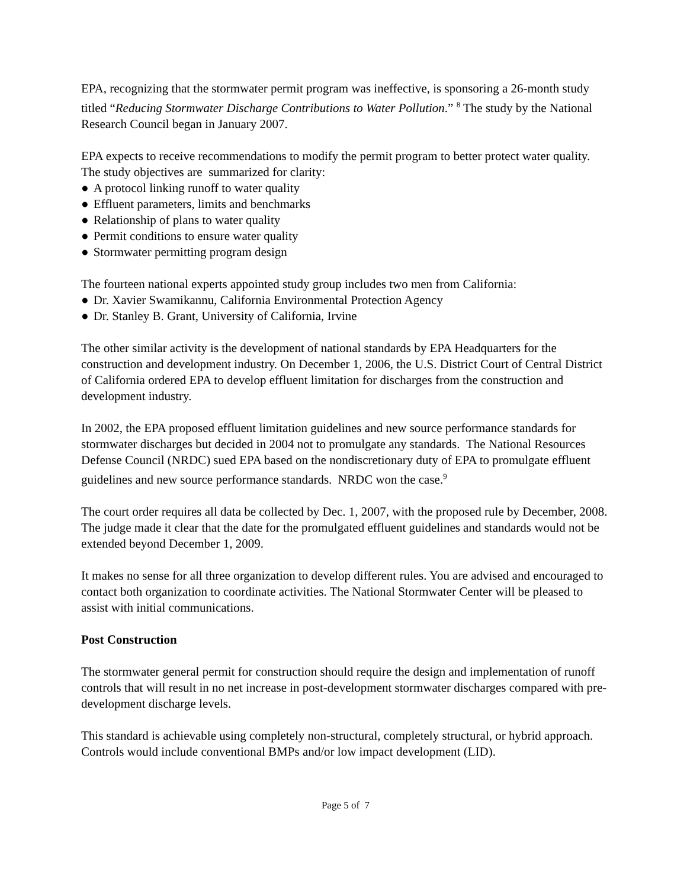EPA, recognizing that the stormwater permit program was ineffective, is sponsoring a 26-month study titled “Reducing Stormwater Discharge Contributions to Water Pollution.” <sup>8</sup> The study by the National Research Council began in January 2007.
EPA expects to receive recommendations to modify the permit program to better protect water quality. The study objectives are summarized for clarity:
● A protocol linking runoff to water quality
● Effluent parameters, limits and benchmarks
● Relationship of plans to water quality
● Permit conditions to ensure water quality
● Stormwater permitting program design
The fourteen national experts appointed study group includes two men from California:
● Dr. Xavier Swamikannu, California Environmental Protection Agency
● Dr. Stanley B. Grant, University of California, Irvine
The other similar activity is the development of national standards by EPA Headquarters for the construction and development industry. On December 1, 2006, the U.S. District Court of Central District of California ordered EPA to develop effluent limitation for discharges from the construction and development industry.
In 2002, the EPA proposed effluent limitation guidelines and new source performance standards for stormwater discharges but decided in 2004 not to promulgate any standards. The National Resources Defense Council (NRDC) sued EPA based on the nondiscretionary duty of EPA to promulgate effluent guidelines and new source performance standards. NRDC won the case.<sup>9</sup>
The court order requires all data be collected by Dec. 1, 2007, with the proposed rule by December, 2008. The judge made it clear that the date for the promulgated effluent guidelines and standards would not be extended beyond December 1, 2009.
It makes no sense for all three organization to develop different rules. You are advised and encouraged to contact both organization to coordinate activities. The National Stormwater Center will be pleased to assist with initial communications.
Post Construction
The stormwater general permit for construction should require the design and implementation of runoff controls that will result in no net increase in post-development stormwater discharges compared with pre-development discharge levels.
This standard is achievable using completely non-structural, completely structural, or hybrid approach. Controls would include conventional BMPs and/or low impact development (LID).
Page 5 of 7